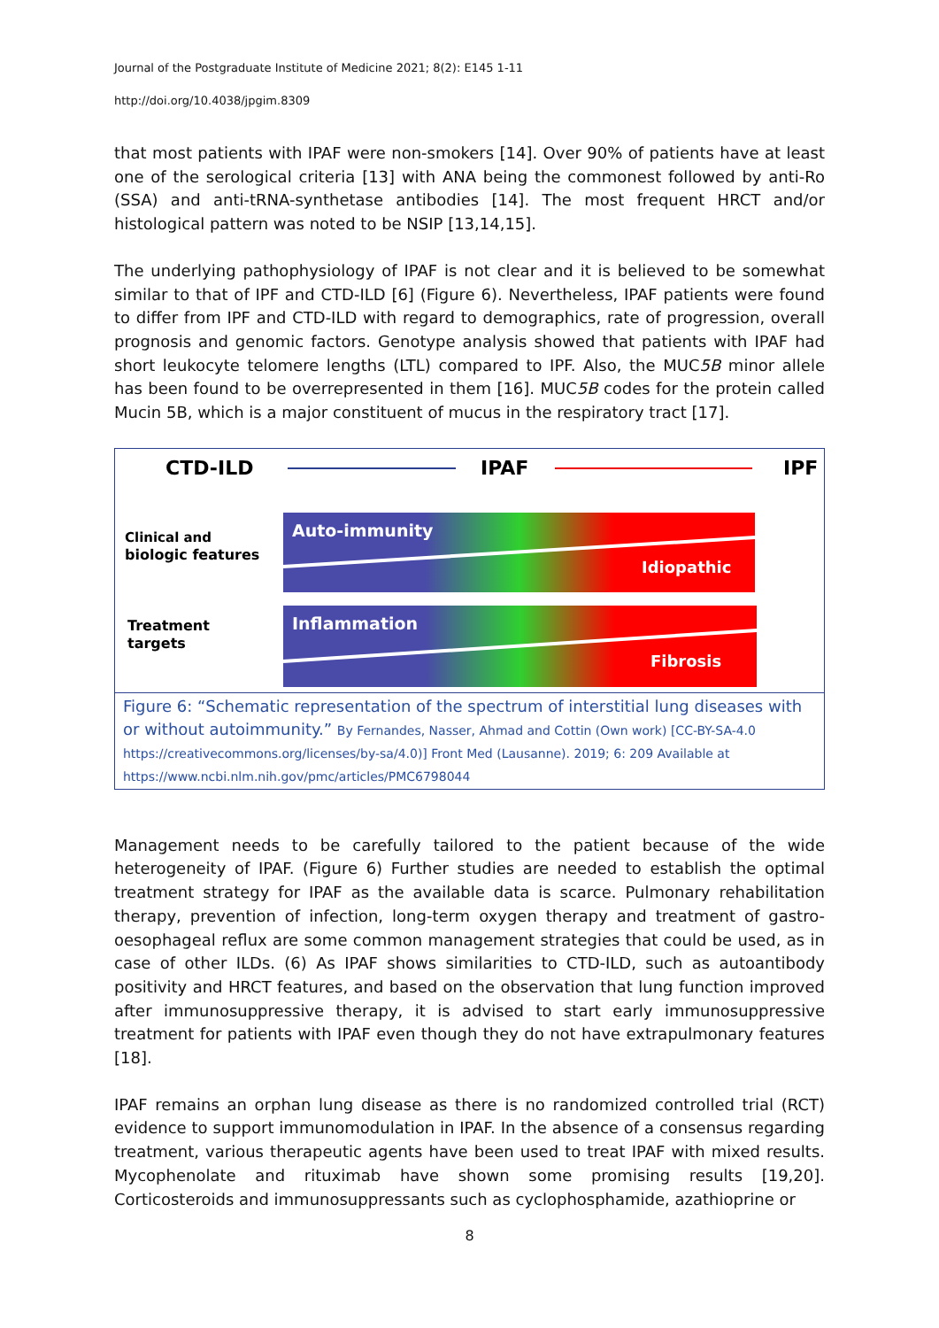Journal of the Postgraduate Institute of Medicine 2021; 8(2): E145 1-11
http://doi.org/10.4038/jpgim.8309
that most patients with IPAF were non-smokers [14]. Over 90% of patients have at least one of the serological criteria [13] with ANA being the commonest followed by anti-Ro (SSA) and anti-tRNA-synthetase antibodies [14]. The most frequent HRCT and/or histological pattern was noted to be NSIP [13,14,15].
The underlying pathophysiology of IPAF is not clear and it is believed to be somewhat similar to that of IPF and CTD-ILD [6] (Figure 6). Nevertheless, IPAF patients were found to differ from IPF and CTD-ILD with regard to demographics, rate of progression, overall prognosis and genomic factors. Genotype analysis showed that patients with IPAF had short leukocyte telomere lengths (LTL) compared to IPF. Also, the MUC5B minor allele has been found to be overrepresented in them [16]. MUC5B codes for the protein called Mucin 5B, which is a major constituent of mucus in the respiratory tract [17].
CTD-ILD
IPAF
IPF
Clinical and
biologic features
Treatment
targets
Auto-immunity
Idiopathic
Inflammation
Fibrosis
Figure 6: “Schematic representation of the spectrum of interstitial lung diseases with or without autoimmunity.” By Fernandes, Nasser, Ahmad and Cottin (Own work) [CC-BY-SA-4.0 https://creativecommons.org/licenses/by-sa/4.0)] Front Med (Lausanne). 2019; 6: 209 Available at https://www.ncbi.nlm.nih.gov/pmc/articles/PMC6798044
Management needs to be carefully tailored to the patient because of the wide heterogeneity of IPAF. (Figure 6) Further studies are needed to establish the optimal treatment strategy for IPAF as the available data is scarce. Pulmonary rehabilitation therapy, prevention of infection, long-term oxygen therapy and treatment of gastro-oesophageal reflux are some common management strategies that could be used, as in case of other ILDs. (6) As IPAF shows similarities to CTD-ILD, such as autoantibody positivity and HRCT features, and based on the observation that lung function improved after immunosuppressive therapy, it is advised to start early immunosuppressive treatment for patients with IPAF even though they do not have extrapulmonary features [18].
IPAF remains an orphan lung disease as there is no randomized controlled trial (RCT) evidence to support immunomodulation in IPAF. In the absence of a consensus regarding treatment, various therapeutic agents have been used to treat IPAF with mixed results. Mycophenolate and rituximab have shown some promising results [19,20]. Corticosteroids and immunosuppressants such as cyclophosphamide, azathioprine or
8